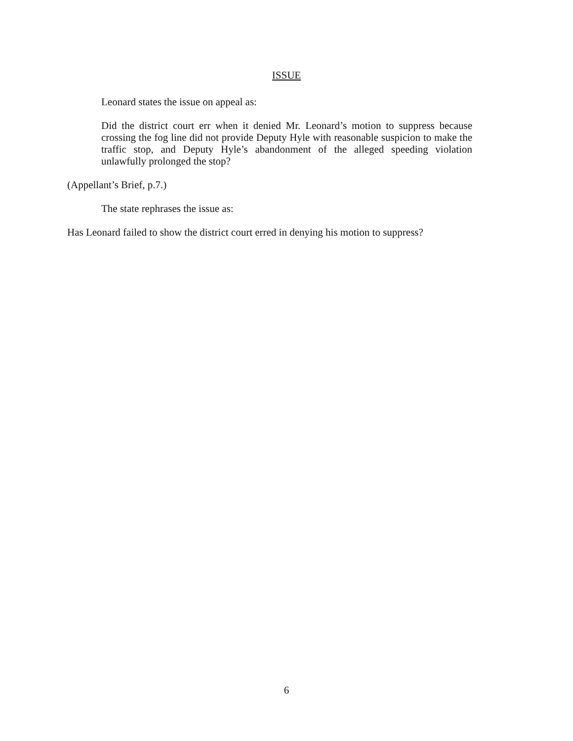ISSUE
Leonard states the issue on appeal as:
Did the district court err when it denied Mr. Leonard’s motion to suppress because crossing the fog line did not provide Deputy Hyle with reasonable suspicion to make the traffic stop, and Deputy Hyle’s abandonment of the alleged speeding violation unlawfully prolonged the stop?
(Appellant’s Brief, p.7.)
The state rephrases the issue as:
Has Leonard failed to show the district court erred in denying his motion to suppress?
6